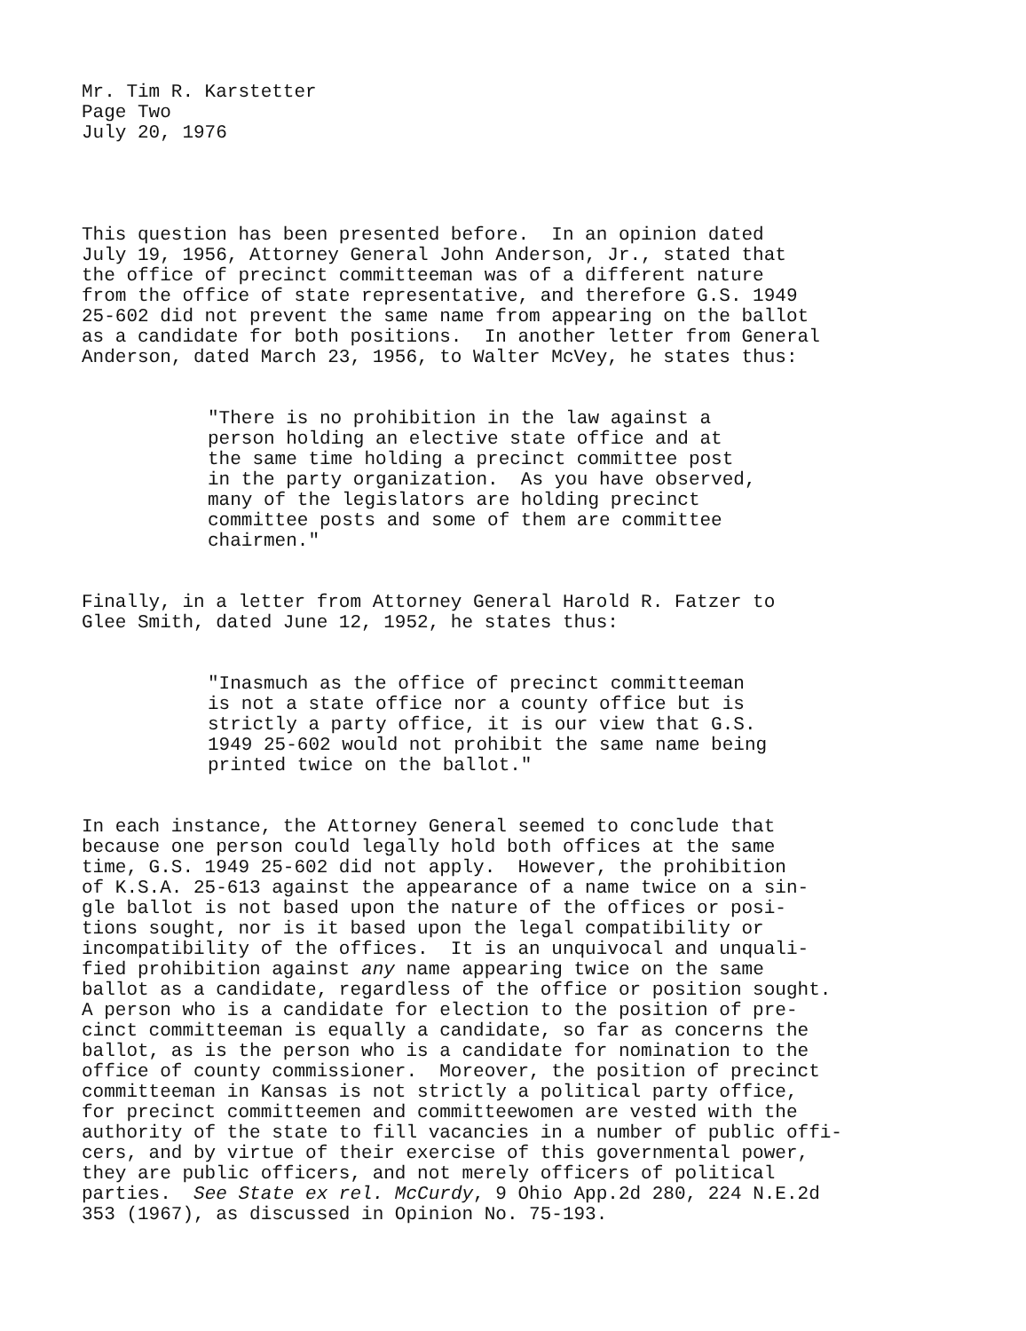Mr. Tim R. Karstetter Page Two July 20, 1976
This question has been presented before. In an opinion dated July 19, 1956, Attorney General John Anderson, Jr., stated that the office of precinct committeeman was of a different nature from the office of state representative, and therefore G.S. 1949 25-602 did not prevent the same name from appearing on the ballot as a candidate for both positions. In another letter from General Anderson, dated March 23, 1956, to Walter McVey, he states thus:
"There is no prohibition in the law against a person holding an elective state office and at the same time holding a precinct committee post in the party organization. As you have observed, many of the legislators are holding precinct committee posts and some of them are committee chairmen."
Finally, in a letter from Attorney General Harold R. Fatzer to Glee Smith, dated June 12, 1952, he states thus:
"Inasmuch as the office of precinct committeeman is not a state office nor a county office but is strictly a party office, it is our view that G.S. 1949 25-602 would not prohibit the same name being printed twice on the ballot."
In each instance, the Attorney General seemed to conclude that because one person could legally hold both offices at the same time, G.S. 1949 25-602 did not apply. However, the prohibition of K.S.A. 25-613 against the appearance of a name twice on a sin- gle ballot is not based upon the nature of the offices or posi- tions sought, nor is it based upon the legal compatibility or incompatibility of the offices. It is an unquivocal and unquali- fied prohibition against any name appearing twice on the same ballot as a candidate, regardless of the office or position sought. A person who is a candidate for election to the position of pre- cinct committeeman is equally a candidate, so far as concerns the ballot, as is the person who is a candidate for nomination to the office of county commissioner. Moreover, the position of precinct committeeman in Kansas is not strictly a political party office, for precinct committeemen and committeewomen are vested with the authority of the state to fill vacancies in a number of public offi- cers, and by virtue of their exercise of this governmental power, they are public officers, and not merely officers of political parties. See State ex rel. McCurdy, 9 Ohio App.2d 280, 224 N.E.2d 353 (1967), as discussed in Opinion No. 75-193.